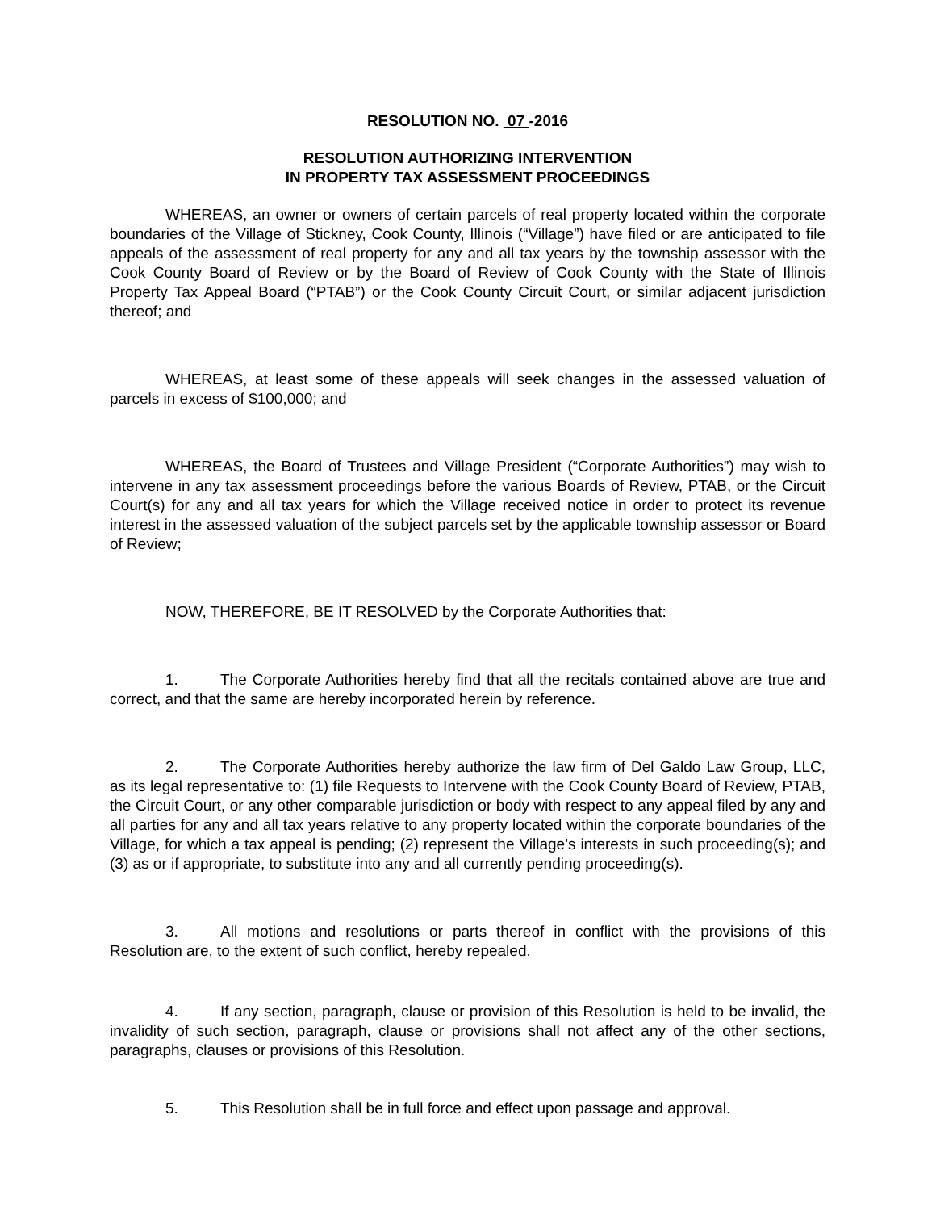RESOLUTION NO. 07 -2016
RESOLUTION AUTHORIZING INTERVENTION
IN PROPERTY TAX ASSESSMENT PROCEEDINGS
WHEREAS, an owner or owners of certain parcels of real property located within the corporate boundaries of the Village of Stickney, Cook County, Illinois (“Village”) have filed or are anticipated to file appeals of the assessment of real property for any and all tax years by the township assessor with the Cook County Board of Review or by the Board of Review of Cook County with the State of Illinois Property Tax Appeal Board (“PTAB”) or the Cook County Circuit Court, or similar adjacent jurisdiction thereof; and
WHEREAS, at least some of these appeals will seek changes in the assessed valuation of parcels in excess of $100,000; and
WHEREAS, the Board of Trustees and Village President (“Corporate Authorities”) may wish to intervene in any tax assessment proceedings before the various Boards of Review, PTAB, or the Circuit Court(s) for any and all tax years for which the Village received notice in order to protect its revenue interest in the assessed valuation of the subject parcels set by the applicable township assessor or Board of Review;
NOW, THEREFORE, BE IT RESOLVED by the Corporate Authorities that:
1. The Corporate Authorities hereby find that all the recitals contained above are true and correct, and that the same are hereby incorporated herein by reference.
2. The Corporate Authorities hereby authorize the law firm of Del Galdo Law Group, LLC, as its legal representative to: (1) file Requests to Intervene with the Cook County Board of Review, PTAB, the Circuit Court, or any other comparable jurisdiction or body with respect to any appeal filed by any and all parties for any and all tax years relative to any property located within the corporate boundaries of the Village, for which a tax appeal is pending; (2) represent the Village’s interests in such proceeding(s); and (3) as or if appropriate, to substitute into any and all currently pending proceeding(s).
3. All motions and resolutions or parts thereof in conflict with the provisions of this Resolution are, to the extent of such conflict, hereby repealed.
4. If any section, paragraph, clause or provision of this Resolution is held to be invalid, the invalidity of such section, paragraph, clause or provisions shall not affect any of the other sections, paragraphs, clauses or provisions of this Resolution.
5. This Resolution shall be in full force and effect upon passage and approval.